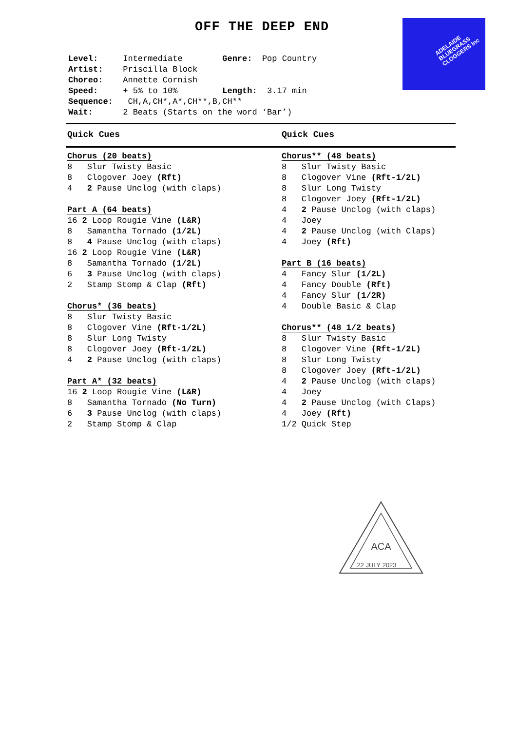OFF THE DEEP END
ADELAIDE
BLUEGRASS
CLOGGERS Inc
Level: Intermediate Genre: Pop Country
Artist: Priscilla Block
Choreo: Annette Cornish
Speed: + 5% to 10% Length: 3.17 min
Sequence: CH,A,CH*,A*,CH**,B,CH**
Wait: 2 Beats (Starts on the word ‘Bar’)
Quick Cues Quick Cues
Chorus (20 beats)
8 Slur Twisty Basic
8 Clogover Joey (Rft)
4 2 Pause Unclog (with claps)
Part A (64 beats)
16 2 Loop Rougie Vine (L&R)
8 Samantha Tornado (1/2L)
8 4 Pause Unclog (with claps)
16 2 Loop Rougie Vine (L&R)
8 Samantha Tornado (1/2L)
6 3 Pause Unclog (with claps)
2 Stamp Stomp & Clap (Rft)
Chorus* (36 beats)
8 Slur Twisty Basic
8 Clogover Vine (Rft-1/2L)
8 Slur Long Twisty
8 Clogover Joey (Rft-1/2L)
4 2 Pause Unclog (with claps)
Part A* (32 beats)
16 2 Loop Rougie Vine (L&R)
8 Samantha Tornado (No Turn)
6 3 Pause Unclog (with claps)
2 Stamp Stomp & Clap
Chorus** (48 beats)
8 Slur Twisty Basic
8 Clogover Vine (Rft-1/2L)
8 Slur Long Twisty
8 Clogover Joey (Rft-1/2L)
4 2 Pause Unclog (with claps)
4 Joey
4 2 Pause Unclog (with Claps)
4 Joey (Rft)
Part B (16 beats)
4 Fancy Slur (1/2L)
4 Fancy Double (Rft)
4 Fancy Slur (1/2R)
4 Double Basic & Clap
Chorus** (48 1/2 beats)
8 Slur Twisty Basic
8 Clogover Vine (Rft-1/2L)
8 Slur Long Twisty
8 Clogover Joey (Rft-1/2L)
4 2 Pause Unclog (with claps)
4 Joey
4 2 Pause Unclog (with Claps)
4 Joey (Rft)
1/2 Quick Step
ACA
22 JULY 2023